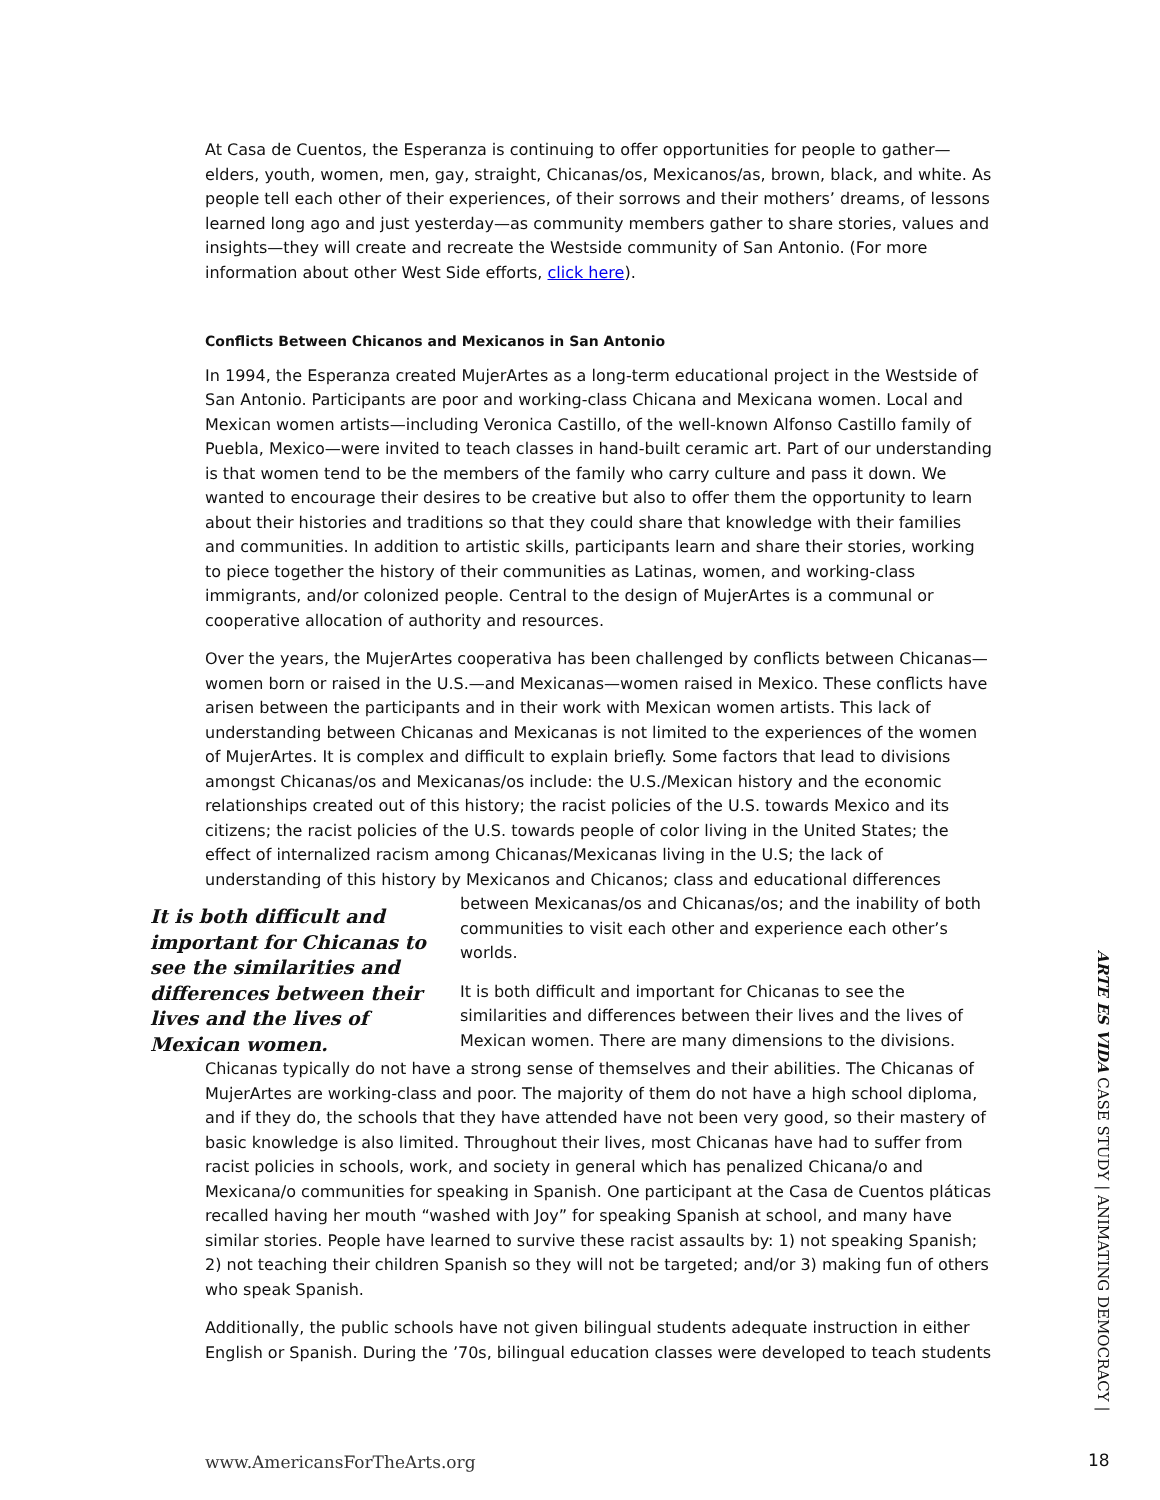At Casa de Cuentos, the Esperanza is continuing to offer opportunities for people to gather—elders, youth, women, men, gay, straight, Chicanas/os, Mexicanos/as, brown, black, and white. As people tell each other of their experiences, of their sorrows and their mothers’ dreams, of lessons learned long ago and just yesterday—as community members gather to share stories, values and insights—they will create and recreate the Westside community of San Antonio. (For more information about other West Side efforts, click here).
Conflicts Between Chicanos and Mexicanos in San Antonio
In 1994, the Esperanza created MujerArtes as a long-term educational project in the Westside of San Antonio. Participants are poor and working-class Chicana and Mexicana women. Local and Mexican women artists—including Veronica Castillo, of the well-known Alfonso Castillo family of Puebla, Mexico—were invited to teach classes in hand-built ceramic art. Part of our understanding is that women tend to be the members of the family who carry culture and pass it down. We wanted to encourage their desires to be creative but also to offer them the opportunity to learn about their histories and traditions so that they could share that knowledge with their families and communities. In addition to artistic skills, participants learn and share their stories, working to piece together the history of their communities as Latinas, women, and working-class immigrants, and/or colonized people. Central to the design of MujerArtes is a communal or cooperative allocation of authority and resources.
Over the years, the MujerArtes cooperativa has been challenged by conflicts between Chicanas—women born or raised in the U.S.—and Mexicanas—women raised in Mexico. These conflicts have arisen between the participants and in their work with Mexican women artists. This lack of understanding between Chicanas and Mexicanas is not limited to the experiences of the women of MujerArtes. It is complex and difficult to explain briefly. Some factors that lead to divisions amongst Chicanas/os and Mexicanas/os include: the U.S./Mexican history and the economic relationships created out of this history; the racist policies of the U.S. towards Mexico and its citizens; the racist policies of the U.S. towards people of color living in the United States; the effect of internalized racism among Chicanas/Mexicanas living in the U.S; the lack of understanding of this history by Mexicanos and Chicanos; class and educational differences
It is both difficult and important for Chicanas to see the similarities and differences between their lives and the lives of Mexican women.
between Mexicanas/os and Chicanas/os; and the inability of both communities to visit each other and experience each other’s worlds.
It is both difficult and important for Chicanas to see the similarities and differences between their lives and the lives of Mexican women. There are many dimensions to the divisions.
Chicanas typically do not have a strong sense of themselves and their abilities. The Chicanas of MujerArtes are working-class and poor. The majority of them do not have a high school diploma, and if they do, the schools that they have attended have not been very good, so their mastery of basic knowledge is also limited. Throughout their lives, most Chicanas have had to suffer from racist policies in schools, work, and society in general which has penalized Chicana/o and Mexicana/o communities for speaking in Spanish. One participant at the Casa de Cuentos pláticas recalled having her mouth “washed with Joy” for speaking Spanish at school, and many have similar stories. People have learned to survive these racist assaults by: 1) not speaking Spanish; 2) not teaching their children Spanish so they will not be targeted; and/or 3) making fun of others who speak Spanish.
Additionally, the public schools have not given bilingual students adequate instruction in either English or Spanish. During the ’70s, bilingual education classes were developed to teach students
ARTE ES VIDA CASE STUDY | ANIMATING DEMOCRACY |
www.AmericansForTheArts.org 18